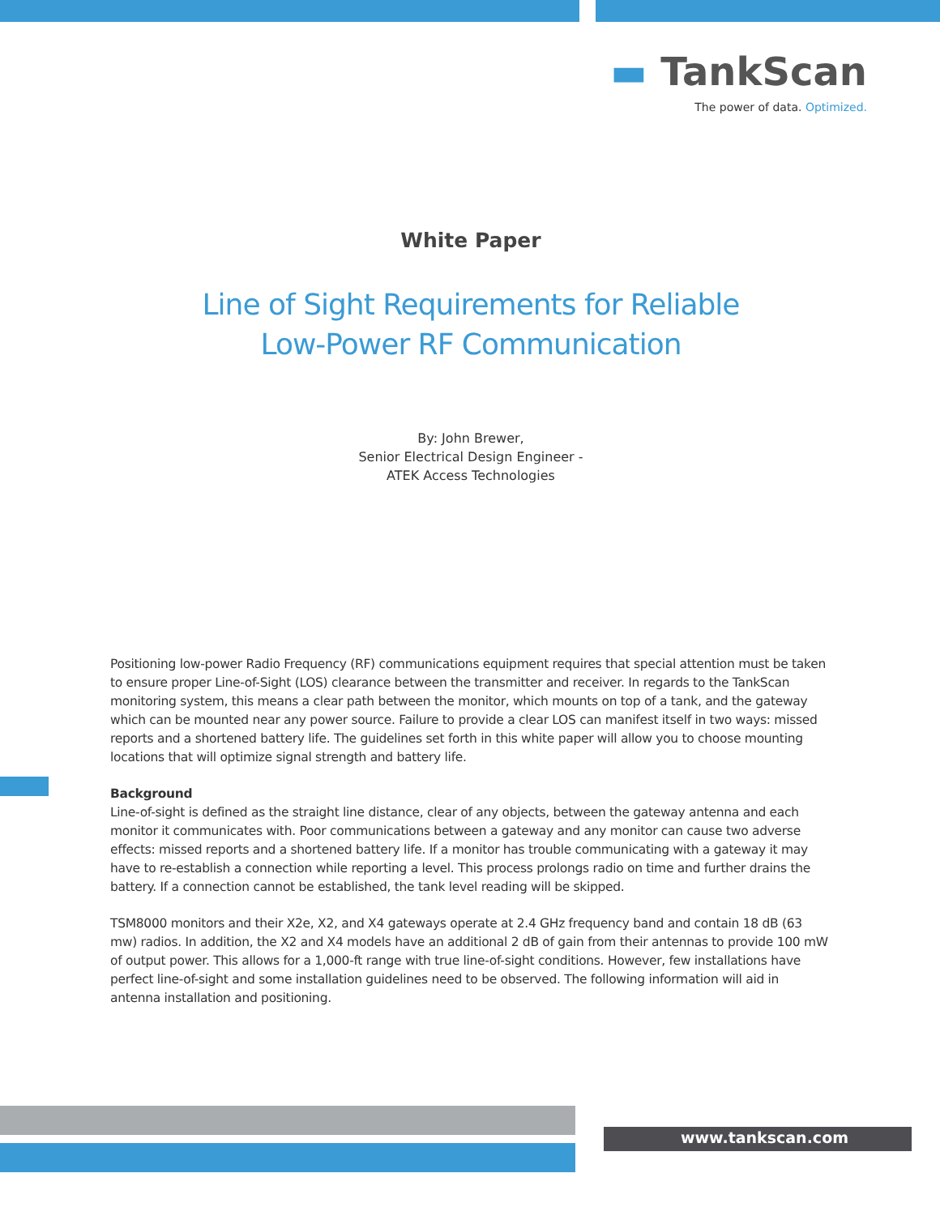▬ TankScan
The power of data. Optimized.
White Paper
Line of Sight Requirements for Reliable
Low-Power RF Communication
By: John Brewer,
Senior Electrical Design Engineer -
ATEK Access Technologies
Positioning low-power Radio Frequency (RF) communications equipment requires that special attention must be taken to ensure proper Line-of-Sight (LOS) clearance between the transmitter and receiver. In regards to the TankScan monitoring system, this means a clear path between the monitor, which mounts on top of a tank, and the gateway which can be mounted near any power source. Failure to provide a clear LOS can manifest itself in two ways: missed reports and a shortened battery life. The guidelines set forth in this white paper will allow you to choose mounting locations that will optimize signal strength and battery life.
Background
Line-of-sight is defined as the straight line distance, clear of any objects, between the gateway antenna and each monitor it communicates with. Poor communications between a gateway and any monitor can cause two adverse effects: missed reports and a shortened battery life. If a monitor has trouble communicating with a gateway it may have to re-establish a connection while reporting a level. This process prolongs radio on time and further drains the battery. If a connection cannot be established, the tank level reading will be skipped.
TSM8000 monitors and their X2e, X2, and X4 gateways operate at 2.4 GHz frequency band and contain 18 dB (63 mw) radios. In addition, the X2 and X4 models have an additional 2 dB of gain from their antennas to provide 100 mW of output power. This allows for a 1,000-ft range with true line-of-sight conditions. However, few installations have perfect line-of-sight and some installation guidelines need to be observed. The following information will aid in antenna installation and positioning.
www.tankscan.com